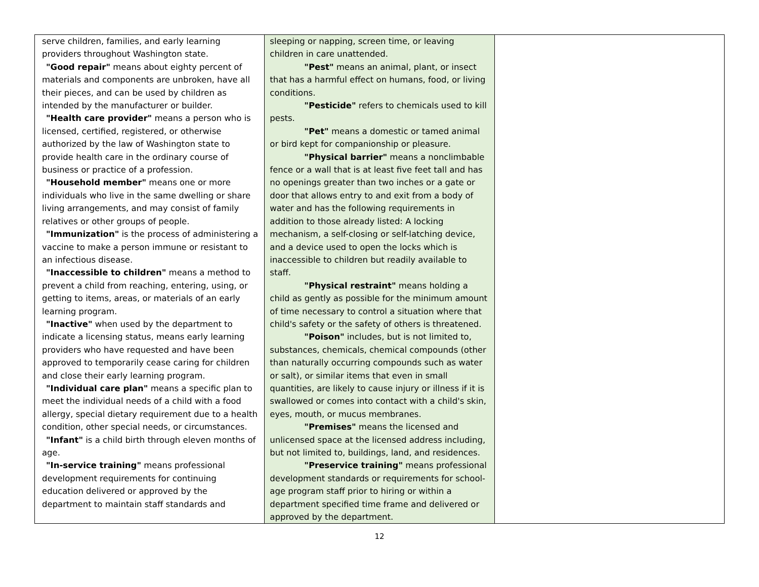| serve children, families, and early learning providers throughout Washington state. "Good repair" means about eighty percent of materials and components are unbroken, have all their pieces, and can be used by children as intended by the manufacturer or builder. "Health care provider" means a person who is licensed, certified, registered, or otherwise authorized by the law of Washington state to provide health care in the ordinary course of business or practice of a profession. "Household member" means one or more individuals who live in the same dwelling or share living arrangements, and may consist of family relatives or other groups of people. "Immunization" is the process of administering a vaccine to make a person immune or resistant to an infectious disease. "Inaccessible to children" means a method to prevent a child from reaching, entering, using, or getting to items, areas, or materials of an early learning program. "Inactive" when used by the department to indicate a licensing status, means early learning providers who have requested and have been approved to temporarily cease caring for children and close their early learning program. "Individual care plan" means a specific plan to meet the individual needs of a child with a food allergy, special dietary requirement due to a health condition, other special needs, or circumstances. "Infant" is a child birth through eleven months of age. "In-service training" means professional development requirements for continuing education delivered or approved by the department to maintain staff standards and | sleeping or napping, screen time, or leaving children in care unattended. "Pest" means an animal, plant, or insect that has a harmful effect on humans, food, or living conditions. "Pesticide" refers to chemicals used to kill pests. "Pet" means a domestic or tamed animal or bird kept for companionship or pleasure. "Physical barrier" means a nonclimbable fence or a wall that is at least five feet tall and has no openings greater than two inches or a gate or door that allows entry to and exit from a body of water and has the following requirements in addition to those already listed: A locking mechanism, a self-closing or self-latching device, and a device used to open the locks which is inaccessible to children but readily available to staff. "Physical restraint" means holding a child as gently as possible for the minimum amount of time necessary to control a situation where that child's safety or the safety of others is threatened. "Poison" includes, but is not limited to, substances, chemicals, chemical compounds (other than naturally occurring compounds such as water or salt), or similar items that even in small quantities, are likely to cause injury or illness if it is swallowed or comes into contact with a child's skin, eyes, mouth, or mucus membranes. "Premises" means the licensed and unlicensed space at the licensed address including, but not limited to, buildings, land, and residences. "Preservice training" means professional development standards or requirements for school-age program staff prior to hiring or within a department specified time frame and delivered or approved by the department. | |
12